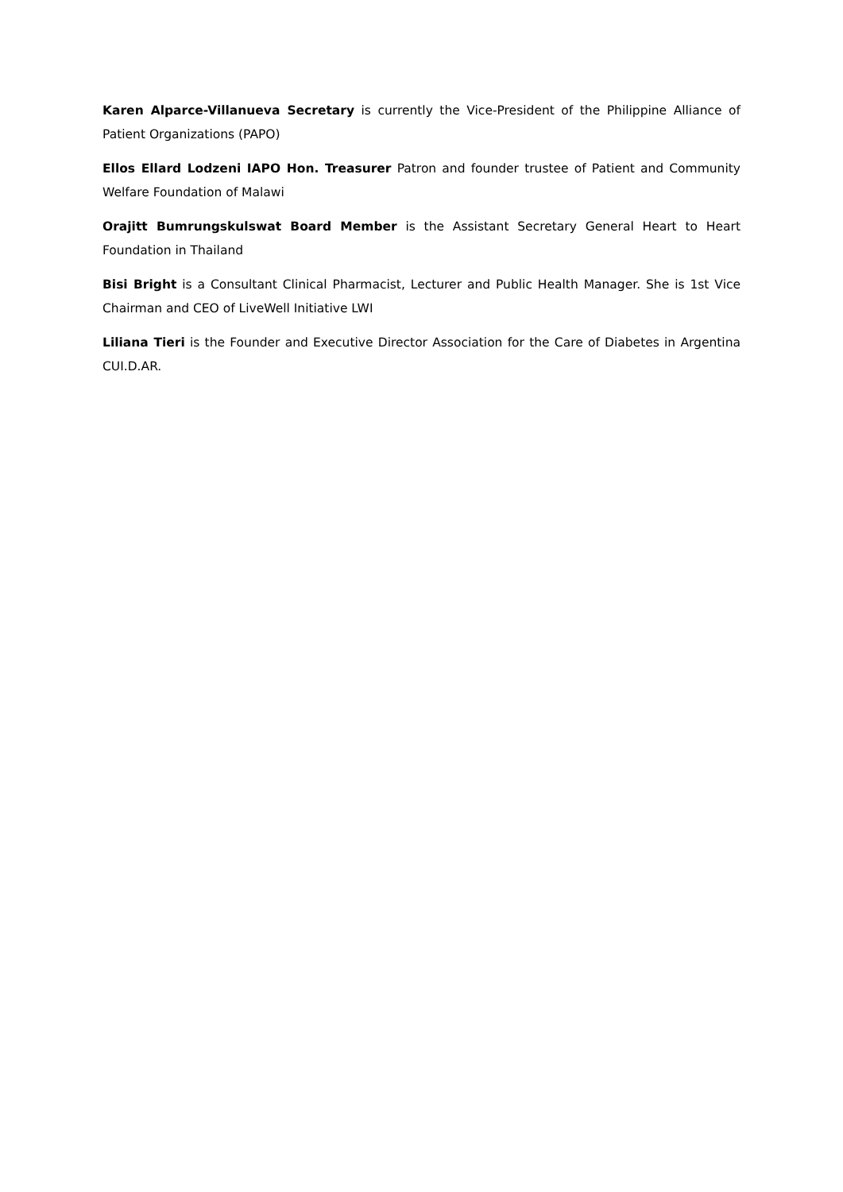Karen Alparce-Villanueva Secretary is currently the Vice-President of the Philippine Alliance of Patient Organizations (PAPO)
Ellos Ellard Lodzeni IAPO Hon. Treasurer Patron and founder trustee of Patient and Community Welfare Foundation of Malawi
Orajitt Bumrungskulswat Board Member is the Assistant Secretary General Heart to Heart Foundation in Thailand
Bisi Bright is a Consultant Clinical Pharmacist, Lecturer and Public Health Manager. She is 1st Vice Chairman and CEO of LiveWell Initiative LWI
Liliana Tieri is the Founder and Executive Director Association for the Care of Diabetes in Argentina CUI.D.AR.